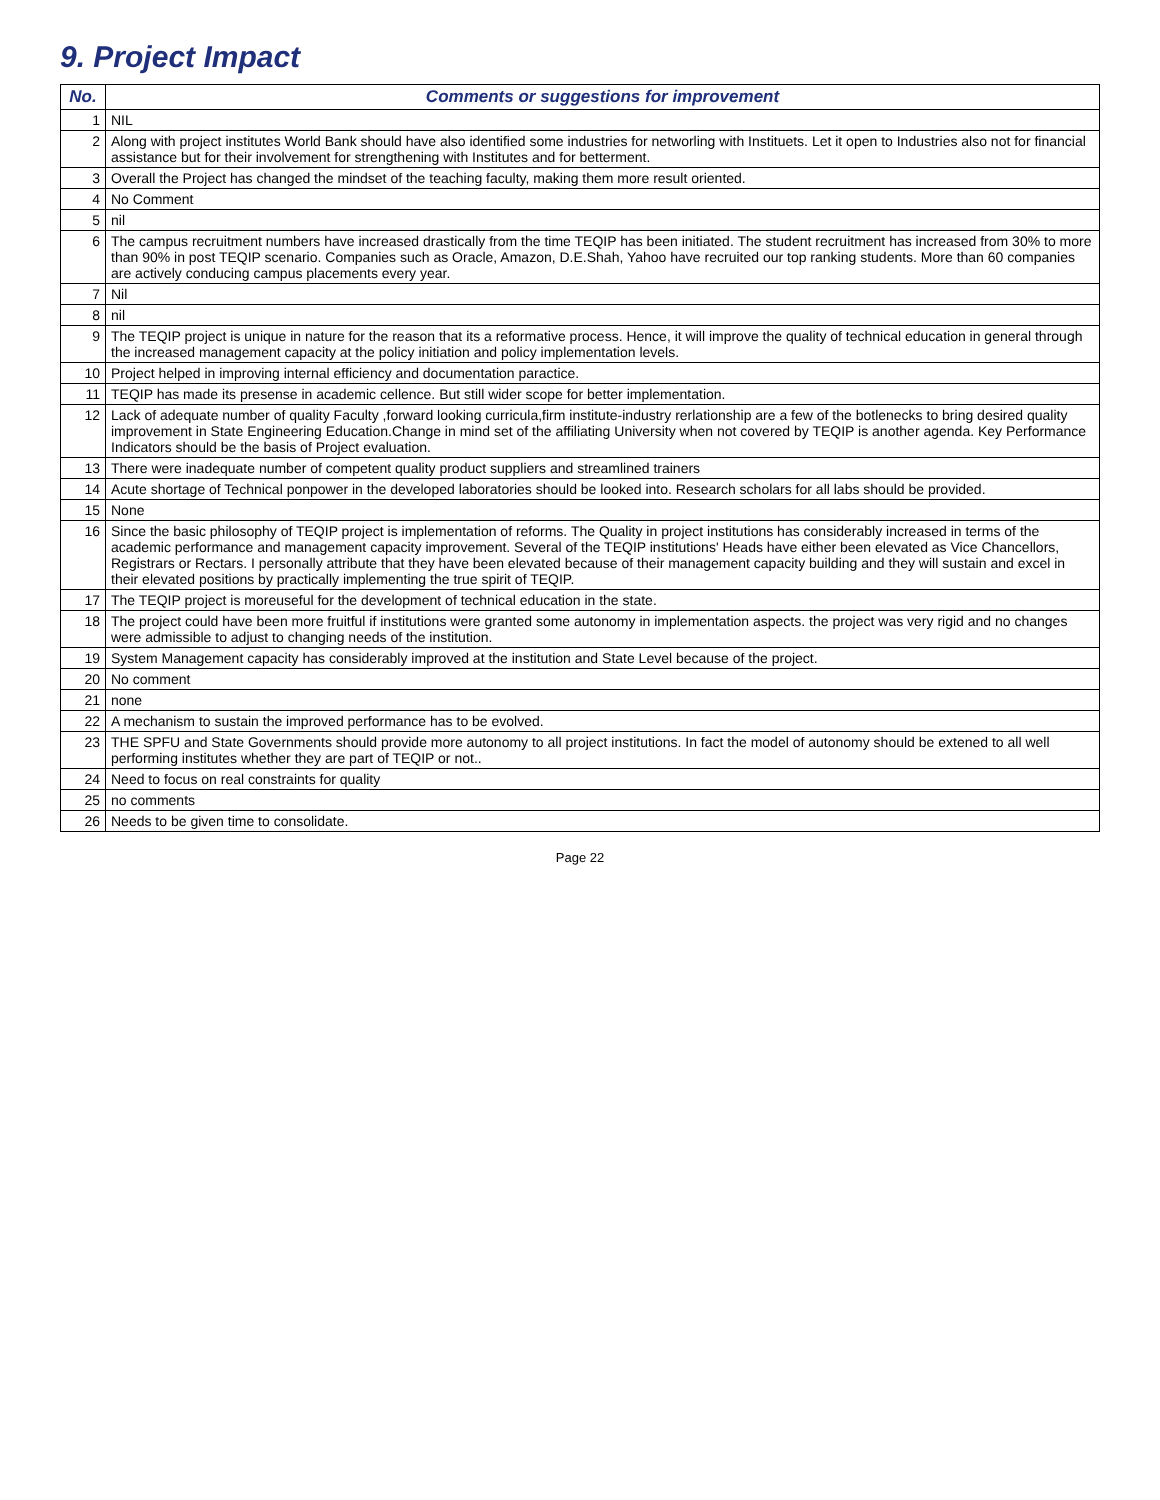9. Project Impact
| No. | Comments or suggestions for improvement |
| --- | --- |
| 1 | NIL |
| 2 | Along with project institutes World Bank should have also identified some industries for networling with Instituets. Let it open to Industries also not for financial assistance but for their involvement for strengthening with Institutes and for betterment. |
| 3 | Overall the Project has changed the mindset of the teaching faculty, making them more result oriented. |
| 4 | No Comment |
| 5 | nil |
| 6 | The campus recruitment numbers have increased drastically from the time TEQIP has been initiated. The student recruitment has increased from 30% to more than 90% in post TEQIP scenario. Companies such as Oracle, Amazon, D.E.Shah, Yahoo have recruited our top ranking students. More than 60 companies are actively conducing campus placements every year. |
| 7 | Nil |
| 8 | nil |
| 9 | The TEQIP project is unique in nature for the reason that its a reformative process. Hence, it will improve the quality of technical education in general through the increased management capacity at the policy initiation and policy implementation levels. |
| 10 | Project helped in improving internal efficiency and documentation paractice. |
| 11 | TEQIP has made its presense in academic cellence. But still wider scope for better implementation. |
| 12 | Lack of adequate number of quality Faculty ,forward looking curricula,firm institute-industry rerlationship are a few of the botlenecks to bring desired quality improvement in State Engineering Education.Change in mind set of the affiliating University when not covered by TEQIP is another agenda. Key Performance Indicators should be the basis of Project evaluation. |
| 13 | There were inadequate number of competent quality product suppliers and streamlined trainers |
| 14 | Acute shortage of Technical ponpower in the developed laboratories should be looked into. Research scholars for all labs should be provided. |
| 15 | None |
| 16 | Since the basic philosophy of TEQIP project is implementation of reforms. The Quality in project institutions has considerably increased in terms of the academic performance and management capacity improvement. Several of the TEQIP institutions' Heads have either been elevated as Vice Chancellors, Registrars or Rectars. I personally attribute that they have been elevated because of their management capacity building and they will sustain and excel in their elevated positions by practically implementing the true spirit of TEQIP. |
| 17 | The TEQIP project is moreuseful for the development of technical education in the state. |
| 18 | The project could have been more fruitful if institutions were granted some autonomy in implementation aspects. the project was very rigid and no changes were admissible to adjust to changing needs of the institution. |
| 19 | System Management capacity has considerably improved at the institution and State Level because of the project. |
| 20 | No comment |
| 21 | none |
| 22 | A mechanism to sustain the improved performance has to be evolved. |
| 23 | THE SPFU and State Governments should provide more autonomy to all project institutions. In fact the model of autonomy should be extened to all well performing institutes whether they are part of TEQIP or not.. |
| 24 | Need to focus on real constraints for quality |
| 25 | no comments |
| 26 | Needs to be given time to consolidate. |
Page 22